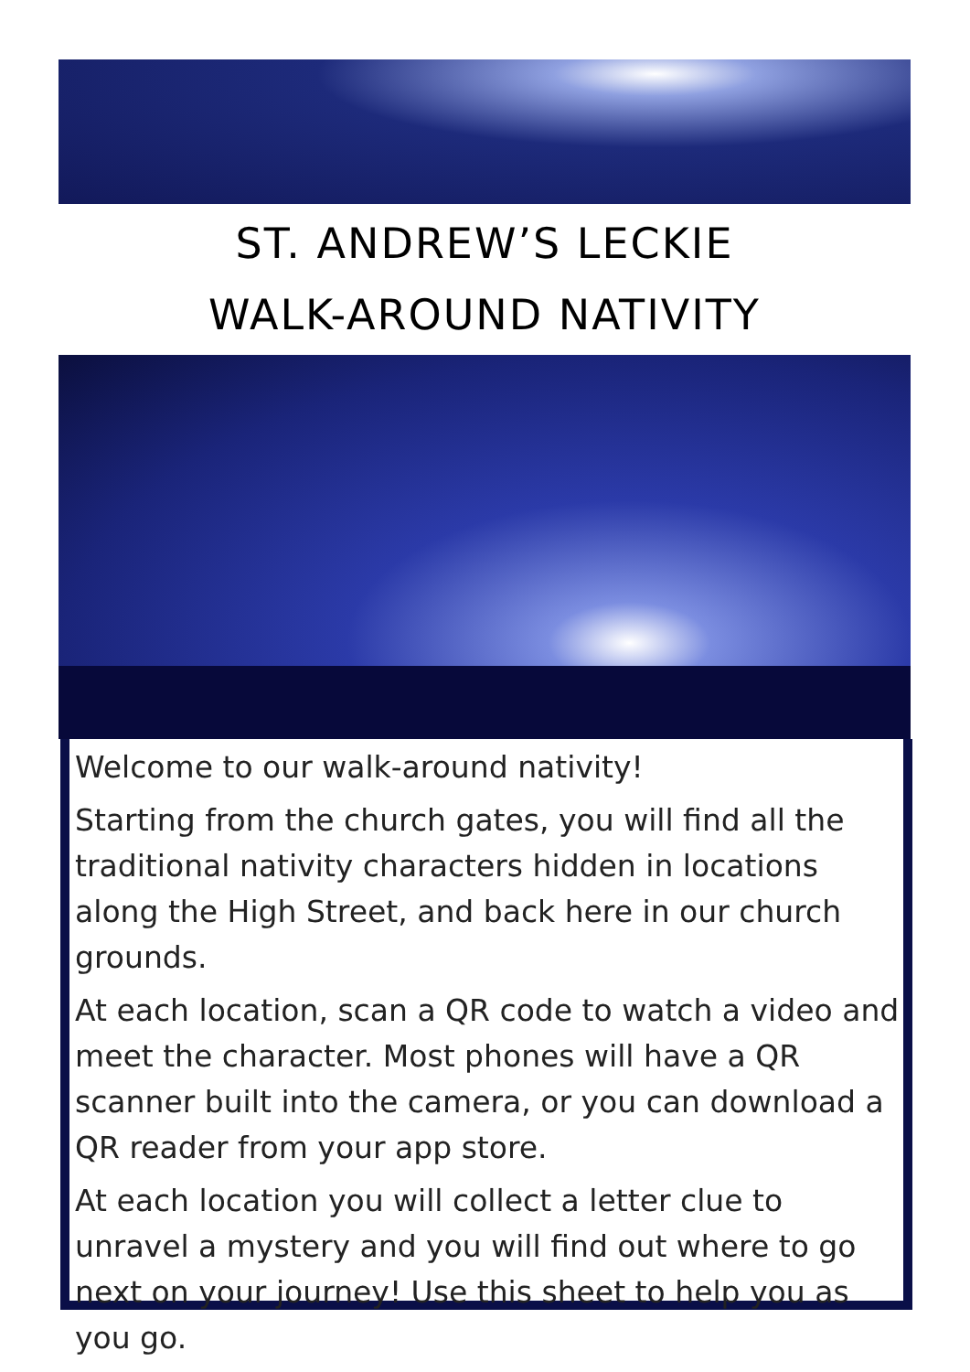ST. ANDREW’S LECKIE
WALK-AROUND NATIVITY
Welcome to our walk-around nativity!
Starting from the church gates, you will find all the traditional nativity characters hidden in locations along the High Street, and back here in our church grounds.
At each location, scan a QR code to watch a video and meet the character. Most phones will have a QR scanner built into the camera, or you can download a QR reader from your app store.
At each location you will collect a letter clue to unravel a mystery and you will find out where to go next on your journey! Use this sheet to help you as you go.